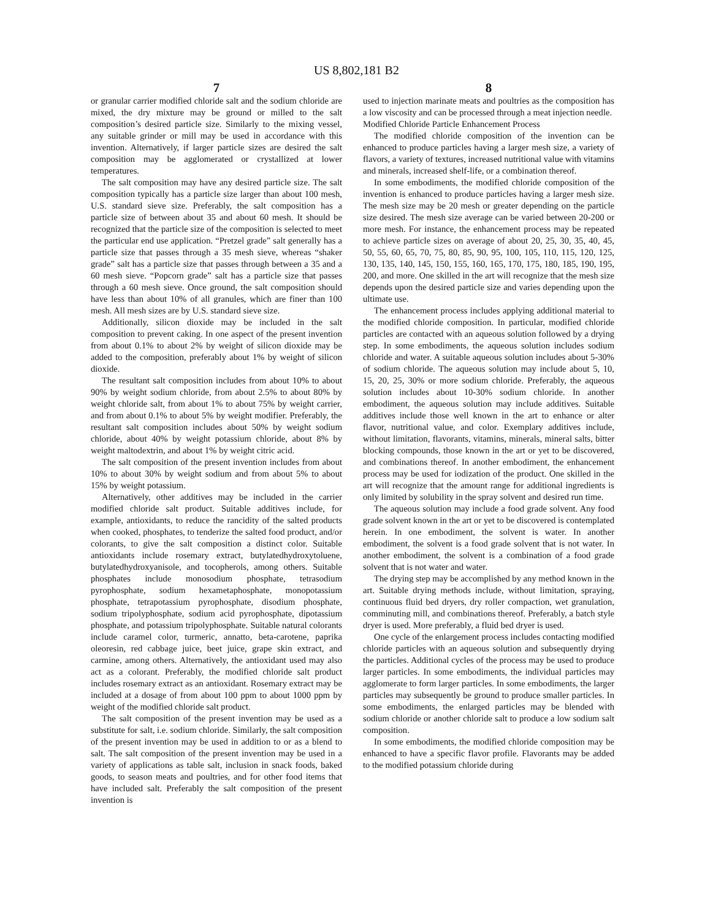US 8,802,181 B2
7
or granular carrier modified chloride salt and the sodium chloride are mixed, the dry mixture may be ground or milled to the salt composition’s desired particle size. Similarly to the mixing vessel, any suitable grinder or mill may be used in accordance with this invention. Alternatively, if larger particle sizes are desired the salt composition may be agglomerated or crystallized at lower temperatures.
The salt composition may have any desired particle size. The salt composition typically has a particle size larger than about 100 mesh, U.S. standard sieve size. Preferably, the salt composition has a particle size of between about 35 and about 60 mesh. It should be recognized that the particle size of the composition is selected to meet the particular end use application. “Pretzel grade” salt generally has a particle size that passes through a 35 mesh sieve, whereas “shaker grade” salt has a particle size that passes through between a 35 and a 60 mesh sieve. “Popcorn grade” salt has a particle size that passes through a 60 mesh sieve. Once ground, the salt composition should have less than about 10% of all granules, which are finer than 100 mesh. All mesh sizes are by U.S. standard sieve size.
Additionally, silicon dioxide may be included in the salt composition to prevent caking. In one aspect of the present invention from about 0.1% to about 2% by weight of silicon dioxide may be added to the composition, preferably about 1% by weight of silicon dioxide.
The resultant salt composition includes from about 10% to about 90% by weight sodium chloride, from about 2.5% to about 80% by weight chloride salt, from about 1% to about 75% by weight carrier, and from about 0.1% to about 5% by weight modifier. Preferably, the resultant salt composition includes about 50% by weight sodium chloride, about 40% by weight potassium chloride, about 8% by weight maltodextrin, and about 1% by weight citric acid.
The salt composition of the present invention includes from about 10% to about 30% by weight sodium and from about 5% to about 15% by weight potassium.
Alternatively, other additives may be included in the carrier modified chloride salt product. Suitable additives include, for example, antioxidants, to reduce the rancidity of the salted products when cooked, phosphates, to tenderize the salted food product, and/or colorants, to give the salt composition a distinct color. Suitable antioxidants include rosemary extract, butylatedhydroxytoluene, butylatedhydroxyanisole, and tocopherols, among others. Suitable phosphates include monosodium phosphate, tetrasodium pyrophosphate, sodium hexametaphosphate, monopotassium phosphate, tetrapotassium pyrophosphate, disodium phosphate, sodium tripolyphosphate, sodium acid pyrophosphate, dipotassium phosphate, and potassium tripolyphosphate. Suitable natural colorants include caramel color, turmeric, annatto, beta-carotene, paprika oleoresin, red cabbage juice, beet juice, grape skin extract, and carmine, among others. Alternatively, the antioxidant used may also act as a colorant. Preferably, the modified chloride salt product includes rosemary extract as an antioxidant. Rosemary extract may be included at a dosage of from about 100 ppm to about 1000 ppm by weight of the modified chloride salt product.
The salt composition of the present invention may be used as a substitute for salt, i.e. sodium chloride. Similarly, the salt composition of the present invention may be used in addition to or as a blend to salt. The salt composition of the present invention may be used in a variety of applications as table salt, inclusion in snack foods, baked goods, to season meats and poultries, and for other food items that have included salt. Preferably the salt composition of the present invention is
8
used to injection marinate meats and poultries as the composition has a low viscosity and can be processed through a meat injection needle.
Modified Chloride Particle Enhancement Process
The modified chloride composition of the invention can be enhanced to produce particles having a larger mesh size, a variety of flavors, a variety of textures, increased nutritional value with vitamins and minerals, increased shelf-life, or a combination thereof.
In some embodiments, the modified chloride composition of the invention is enhanced to produce particles having a larger mesh size. The mesh size may be 20 mesh or greater depending on the particle size desired. The mesh size average can be varied between 20-200 or more mesh. For instance, the enhancement process may be repeated to achieve particle sizes on average of about 20, 25, 30, 35, 40, 45, 50, 55, 60, 65, 70, 75, 80, 85, 90, 95, 100, 105, 110, 115, 120, 125, 130, 135, 140, 145, 150, 155, 160, 165, 170, 175, 180, 185, 190, 195, 200, and more. One skilled in the art will recognize that the mesh size depends upon the desired particle size and varies depending upon the ultimate use.
The enhancement process includes applying additional material to the modified chloride composition. In particular, modified chloride particles are contacted with an aqueous solution followed by a drying step. In some embodiments, the aqueous solution includes sodium chloride and water. A suitable aqueous solution includes about 5-30% of sodium chloride. The aqueous solution may include about 5, 10, 15, 20, 25, 30% or more sodium chloride. Preferably, the aqueous solution includes about 10-30% sodium chloride. In another embodiment, the aqueous solution may include additives. Suitable additives include those well known in the art to enhance or alter flavor, nutritional value, and color. Exemplary additives include, without limitation, flavorants, vitamins, minerals, mineral salts, bitter blocking compounds, those known in the art or yet to be discovered, and combinations thereof. In another embodiment, the enhancement process may be used for iodization of the product. One skilled in the art will recognize that the amount range for additional ingredients is only limited by solubility in the spray solvent and desired run time.
The aqueous solution may include a food grade solvent. Any food grade solvent known in the art or yet to be discovered is contemplated herein. In one embodiment, the solvent is water. In another embodiment, the solvent is a food grade solvent that is not water. In another embodiment, the solvent is a combination of a food grade solvent that is not water and water.
The drying step may be accomplished by any method known in the art. Suitable drying methods include, without limitation, spraying, continuous fluid bed dryers, dry roller compaction, wet granulation, comminuting mill, and combinations thereof. Preferably, a batch style dryer is used. More preferably, a fluid bed dryer is used.
One cycle of the enlargement process includes contacting modified chloride particles with an aqueous solution and subsequently drying the particles. Additional cycles of the process may be used to produce larger particles. In some embodiments, the individual particles may agglomerate to form larger particles. In some embodiments, the larger particles may subsequently be ground to produce smaller particles. In some embodiments, the enlarged particles may be blended with sodium chloride or another chloride salt to produce a low sodium salt composition.
In some embodiments, the modified chloride composition may be enhanced to have a specific flavor profile. Flavorants may be added to the modified potassium chloride during